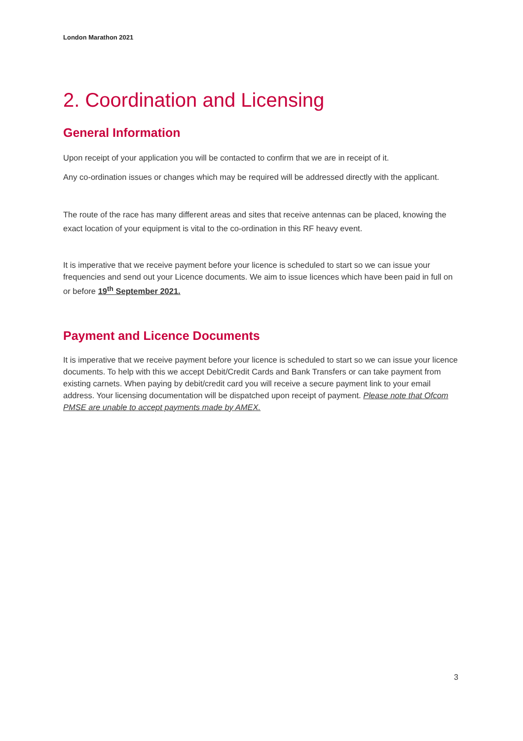London Marathon 2021
2. Coordination and Licensing
General Information
Upon receipt of your application you will be contacted to confirm that we are in receipt of it.
Any co-ordination issues or changes which may be required will be addressed directly with the applicant.
The route of the race has many different areas and sites that receive antennas can be placed, knowing the exact location of your equipment is vital to the co-ordination in this RF heavy event.
It is imperative that we receive payment before your licence is scheduled to start so we can issue your frequencies and send out your Licence documents. We aim to issue licences which have been paid in full on or before 19<sup>th</sup> September 2021.
Payment and Licence Documents
It is imperative that we receive payment before your licence is scheduled to start so we can issue your licence documents. To help with this we accept Debit/Credit Cards and Bank Transfers or can take payment from existing carnets. When paying by debit/credit card you will receive a secure payment link to your email address. Your licensing documentation will be dispatched upon receipt of payment. Please note that Ofcom PMSE are unable to accept payments made by AMEX.
3